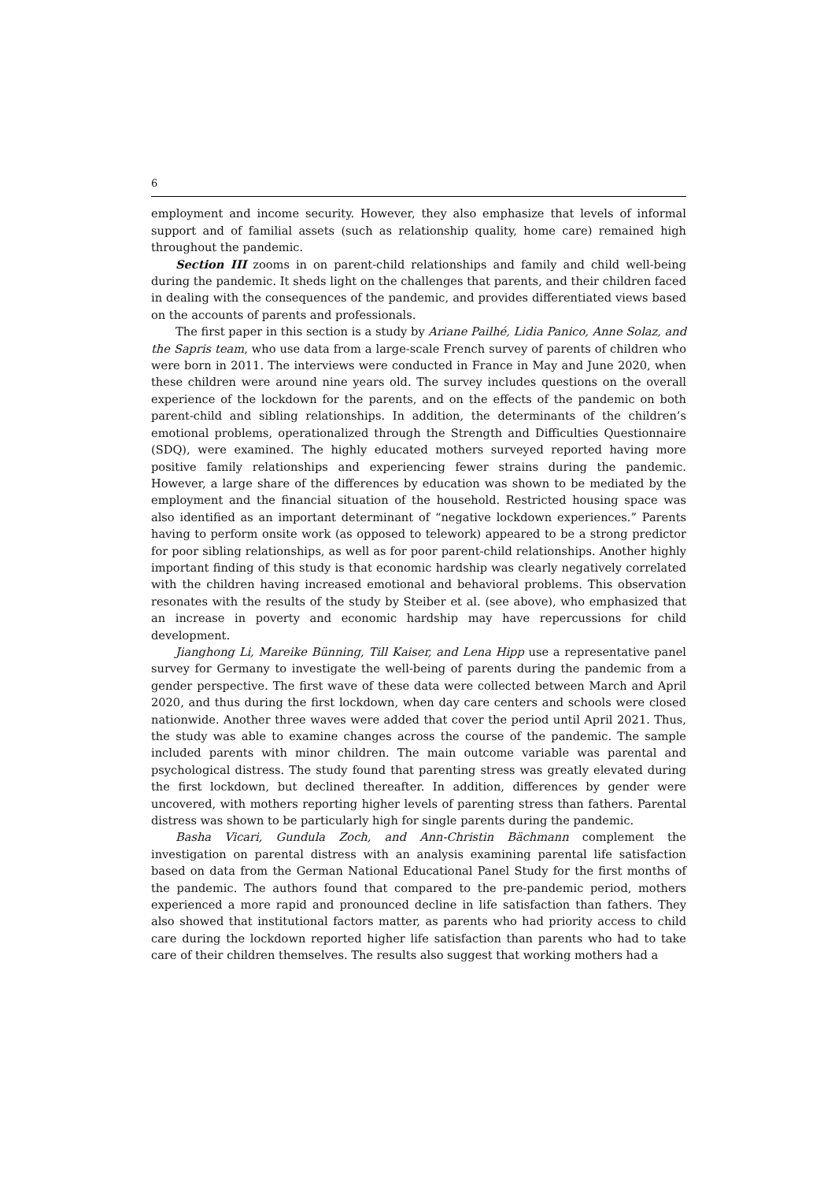6
employment and income security. However, they also emphasize that levels of informal support and of familial assets (such as relationship quality, home care) remained high throughout the pandemic.
Section III zooms in on parent-child relationships and family and child well-being during the pandemic. It sheds light on the challenges that parents, and their children faced in dealing with the consequences of the pandemic, and provides differentiated views based on the accounts of parents and professionals.
The first paper in this section is a study by Ariane Pailhé, Lidia Panico, Anne Solaz, and the Sapris team, who use data from a large-scale French survey of parents of children who were born in 2011. The interviews were conducted in France in May and June 2020, when these children were around nine years old. The survey includes questions on the overall experience of the lockdown for the parents, and on the effects of the pandemic on both parent-child and sibling relationships. In addition, the determinants of the children’s emotional problems, operationalized through the Strength and Difficulties Questionnaire (SDQ), were examined. The highly educated mothers surveyed reported having more positive family relationships and experiencing fewer strains during the pandemic. However, a large share of the differences by education was shown to be mediated by the employment and the financial situation of the household. Restricted housing space was also identified as an important determinant of “negative lockdown experiences.” Parents having to perform onsite work (as opposed to telework) appeared to be a strong predictor for poor sibling relationships, as well as for poor parent-child relationships. Another highly important finding of this study is that economic hardship was clearly negatively correlated with the children having increased emotional and behavioral problems. This observation resonates with the results of the study by Steiber et al. (see above), who emphasized that an increase in poverty and economic hardship may have repercussions for child development.
Jianghong Li, Mareike Bünning, Till Kaiser, and Lena Hipp use a representative panel survey for Germany to investigate the well-being of parents during the pandemic from a gender perspective. The first wave of these data were collected between March and April 2020, and thus during the first lockdown, when day care centers and schools were closed nationwide. Another three waves were added that cover the period until April 2021. Thus, the study was able to examine changes across the course of the pandemic. The sample included parents with minor children. The main outcome variable was parental and psychological distress. The study found that parenting stress was greatly elevated during the first lockdown, but declined thereafter. In addition, differences by gender were uncovered, with mothers reporting higher levels of parenting stress than fathers. Parental distress was shown to be particularly high for single parents during the pandemic.
Basha Vicari, Gundula Zoch, and Ann-Christin Bächmann complement the investigation on parental distress with an analysis examining parental life satisfaction based on data from the German National Educational Panel Study for the first months of the pandemic. The authors found that compared to the pre-pandemic period, mothers experienced a more rapid and pronounced decline in life satisfaction than fathers. They also showed that institutional factors matter, as parents who had priority access to child care during the lockdown reported higher life satisfaction than parents who had to take care of their children themselves. The results also suggest that working mothers had a